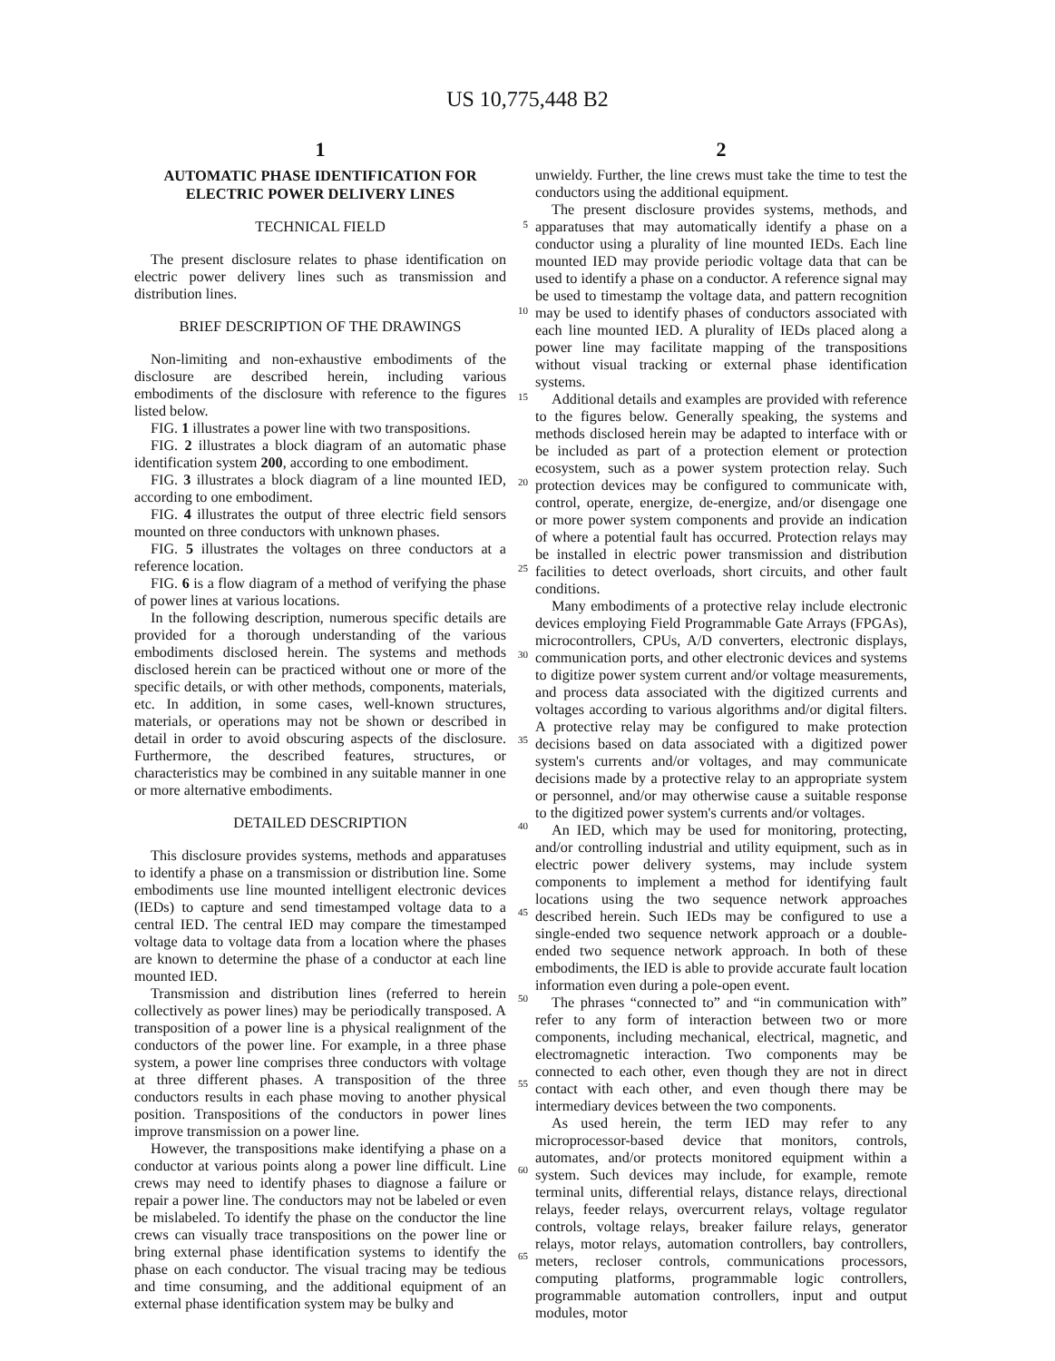US 10,775,448 B2
1
AUTOMATIC PHASE IDENTIFICATION FOR ELECTRIC POWER DELIVERY LINES
TECHNICAL FIELD
The present disclosure relates to phase identification on electric power delivery lines such as transmission and distribution lines.
BRIEF DESCRIPTION OF THE DRAWINGS
Non-limiting and non-exhaustive embodiments of the disclosure are described herein, including various embodiments of the disclosure with reference to the figures listed below.
FIG. 1 illustrates a power line with two transpositions.
FIG. 2 illustrates a block diagram of an automatic phase identification system 200, according to one embodiment.
FIG. 3 illustrates a block diagram of a line mounted IED, according to one embodiment.
FIG. 4 illustrates the output of three electric field sensors mounted on three conductors with unknown phases.
FIG. 5 illustrates the voltages on three conductors at a reference location.
FIG. 6 is a flow diagram of a method of verifying the phase of power lines at various locations.
In the following description, numerous specific details are provided for a thorough understanding of the various embodiments disclosed herein. The systems and methods disclosed herein can be practiced without one or more of the specific details, or with other methods, components, materials, etc. In addition, in some cases, well-known structures, materials, or operations may not be shown or described in detail in order to avoid obscuring aspects of the disclosure. Furthermore, the described features, structures, or characteristics may be combined in any suitable manner in one or more alternative embodiments.
DETAILED DESCRIPTION
This disclosure provides systems, methods and apparatuses to identify a phase on a transmission or distribution line. Some embodiments use line mounted intelligent electronic devices (IEDs) to capture and send timestamped voltage data to a central IED. The central IED may compare the timestamped voltage data to voltage data from a location where the phases are known to determine the phase of a conductor at each line mounted IED.
Transmission and distribution lines (referred to herein collectively as power lines) may be periodically transposed. A transposition of a power line is a physical realignment of the conductors of the power line. For example, in a three phase system, a power line comprises three conductors with voltage at three different phases. A transposition of the three conductors results in each phase moving to another physical position. Transpositions of the conductors in power lines improve transmission on a power line.
However, the transpositions make identifying a phase on a conductor at various points along a power line difficult. Line crews may need to identify phases to diagnose a failure or repair a power line. The conductors may not be labeled or even be mislabeled. To identify the phase on the conductor the line crews can visually trace transpositions on the power line or bring external phase identification systems to identify the phase on each conductor. The visual tracing may be tedious and time consuming, and the additional equipment of an external phase identification system may be bulky and
5
10
15
20
25
30
35
40
45
50
55
60
65
2
unwieldy. Further, the line crews must take the time to test the conductors using the additional equipment.
The present disclosure provides systems, methods, and apparatuses that may automatically identify a phase on a conductor using a plurality of line mounted IEDs. Each line mounted IED may provide periodic voltage data that can be used to identify a phase on a conductor. A reference signal may be used to timestamp the voltage data, and pattern recognition may be used to identify phases of conductors associated with each line mounted IED. A plurality of IEDs placed along a power line may facilitate mapping of the transpositions without visual tracking or external phase identification systems.
Additional details and examples are provided with reference to the figures below. Generally speaking, the systems and methods disclosed herein may be adapted to interface with or be included as part of a protection element or protection ecosystem, such as a power system protection relay. Such protection devices may be configured to communicate with, control, operate, energize, de-energize, and/or disengage one or more power system components and provide an indication of where a potential fault has occurred. Protection relays may be installed in electric power transmission and distribution facilities to detect overloads, short circuits, and other fault conditions.
Many embodiments of a protective relay include electronic devices employing Field Programmable Gate Arrays (FPGAs), microcontrollers, CPUs, A/D converters, electronic displays, communication ports, and other electronic devices and systems to digitize power system current and/or voltage measurements, and process data associated with the digitized currents and voltages according to various algorithms and/or digital filters. A protective relay may be configured to make protection decisions based on data associated with a digitized power system's currents and/or voltages, and may communicate decisions made by a protective relay to an appropriate system or personnel, and/or may otherwise cause a suitable response to the digitized power system's currents and/or voltages.
An IED, which may be used for monitoring, protecting, and/or controlling industrial and utility equipment, such as in electric power delivery systems, may include system components to implement a method for identifying fault locations using the two sequence network approaches described herein. Such IEDs may be configured to use a single-ended two sequence network approach or a double-ended two sequence network approach. In both of these embodiments, the IED is able to provide accurate fault location information even during a pole-open event.
The phrases “connected to” and “in communication with” refer to any form of interaction between two or more components, including mechanical, electrical, magnetic, and electromagnetic interaction. Two components may be connected to each other, even though they are not in direct contact with each other, and even though there may be intermediary devices between the two components.
As used herein, the term IED may refer to any microprocessor-based device that monitors, controls, automates, and/or protects monitored equipment within a system. Such devices may include, for example, remote terminal units, differential relays, distance relays, directional relays, feeder relays, overcurrent relays, voltage regulator controls, voltage relays, breaker failure relays, generator relays, motor relays, automation controllers, bay controllers, meters, recloser controls, communications processors, computing platforms, programmable logic controllers, programmable automation controllers, input and output modules, motor